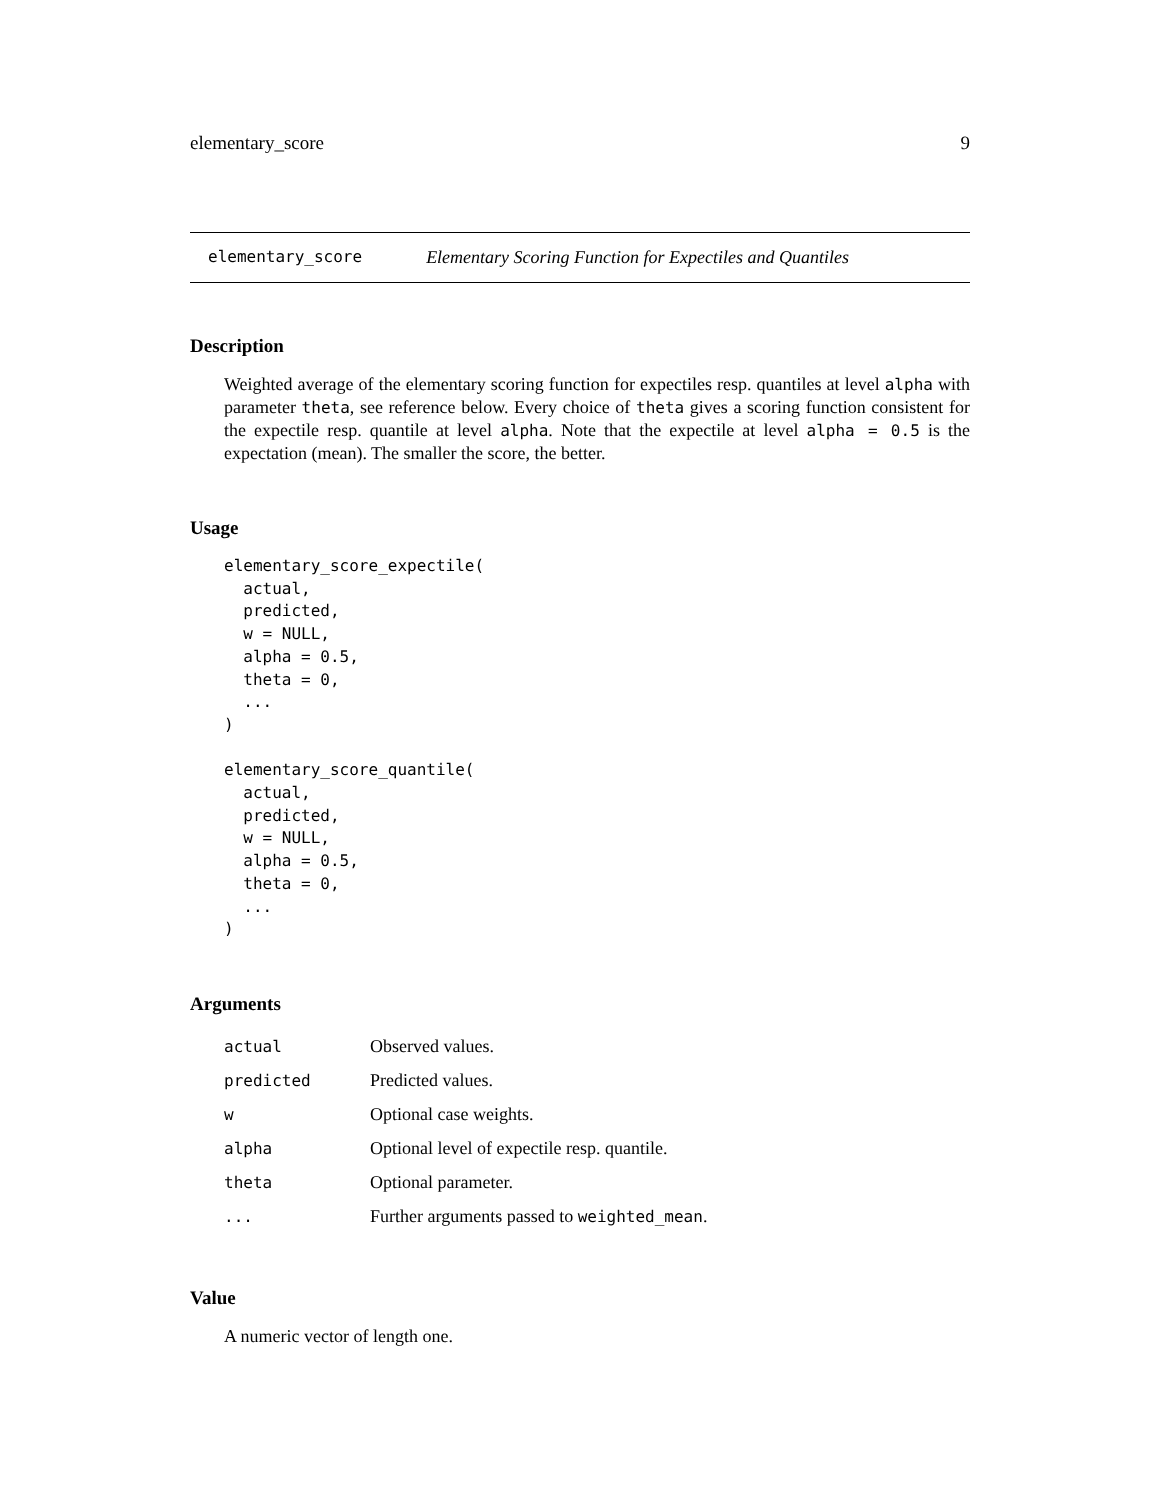elementary_score 9
elementary_score Elementary Scoring Function for Expectiles and Quantiles
Description
Weighted average of the elementary scoring function for expectiles resp. quantiles at level alpha with parameter theta, see reference below. Every choice of theta gives a scoring function consistent for the expectile resp. quantile at level alpha. Note that the expectile at level alpha = 0.5 is the expectation (mean). The smaller the score, the better.
Usage
elementary_score_expectile(
  actual,
  predicted,
  w = NULL,
  alpha = 0.5,
  theta = 0,
  ...
)

elementary_score_quantile(
  actual,
  predicted,
  w = NULL,
  alpha = 0.5,
  theta = 0,
  ...
)
Arguments
| actual | Observed values. |
| predicted | Predicted values. |
| w | Optional case weights. |
| alpha | Optional level of expectile resp. quantile. |
| theta | Optional parameter. |
| ... | Further arguments passed to weighted_mean . |
Value
A numeric vector of length one.